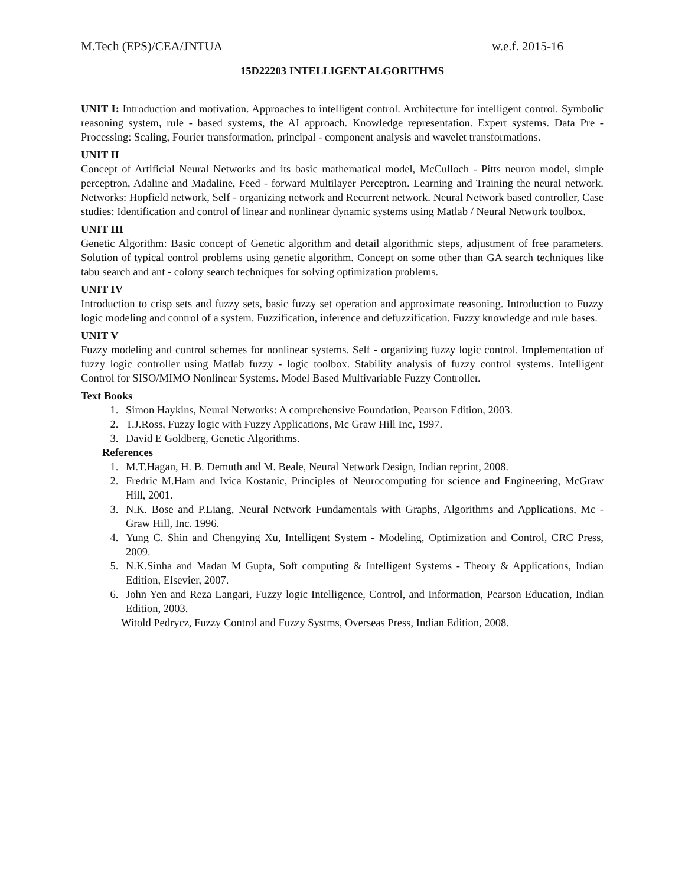M.Tech (EPS)/CEA/JNTUA w.e.f. 2015-16
15D22203 INTELLIGENT ALGORITHMS
UNIT I: Introduction and motivation. Approaches to intelligent control. Architecture for intelligent control. Symbolic reasoning system, rule - based systems, the AI approach. Knowledge representation. Expert systems. Data Pre - Processing: Scaling, Fourier transformation, principal - component analysis and wavelet transformations.
UNIT II
Concept of Artificial Neural Networks and its basic mathematical model, McCulloch - Pitts neuron model, simple perceptron, Adaline and Madaline, Feed - forward Multilayer Perceptron. Learning and Training the neural network. Networks: Hopfield network, Self - organizing network and Recurrent network. Neural Network based controller, Case studies: Identification and control of linear and nonlinear dynamic systems using Matlab / Neural Network toolbox.
UNIT III
Genetic Algorithm: Basic concept of Genetic algorithm and detail algorithmic steps, adjustment of free parameters. Solution of typical control problems using genetic algorithm. Concept on some other than GA search techniques like tabu search and ant - colony search techniques for solving optimization problems.
UNIT IV
Introduction to crisp sets and fuzzy sets, basic fuzzy set operation and approximate reasoning. Introduction to Fuzzy logic modeling and control of a system. Fuzzification, inference and defuzzification. Fuzzy knowledge and rule bases.
UNIT V
Fuzzy modeling and control schemes for nonlinear systems. Self - organizing fuzzy logic control. Implementation of fuzzy logic controller using Matlab fuzzy - logic toolbox. Stability analysis of fuzzy control systems. Intelligent Control for SISO/MIMO Nonlinear Systems. Model Based Multivariable Fuzzy Controller.
Text Books
1. Simon Haykins, Neural Networks: A comprehensive Foundation, Pearson Edition, 2003.
2. T.J.Ross, Fuzzy logic with Fuzzy Applications, Mc Graw Hill Inc, 1997.
3. David E Goldberg, Genetic Algorithms.
References
1. M.T.Hagan, H. B. Demuth and M. Beale, Neural Network Design, Indian reprint, 2008.
2. Fredric M.Ham and Ivica Kostanic, Principles of Neurocomputing for science and Engineering, McGraw Hill, 2001.
3. N.K. Bose and P.Liang, Neural Network Fundamentals with Graphs, Algorithms and Applications, Mc - Graw Hill, Inc. 1996.
4. Yung C. Shin and Chengying Xu, Intelligent System - Modeling, Optimization and Control, CRC Press, 2009.
5. N.K.Sinha and Madan M Gupta, Soft computing & Intelligent Systems - Theory & Applications, Indian Edition, Elsevier, 2007.
6. John Yen and Reza Langari, Fuzzy logic Intelligence, Control, and Information, Pearson Education, Indian Edition, 2003.
Witold Pedrycz, Fuzzy Control and Fuzzy Systms, Overseas Press, Indian Edition, 2008.